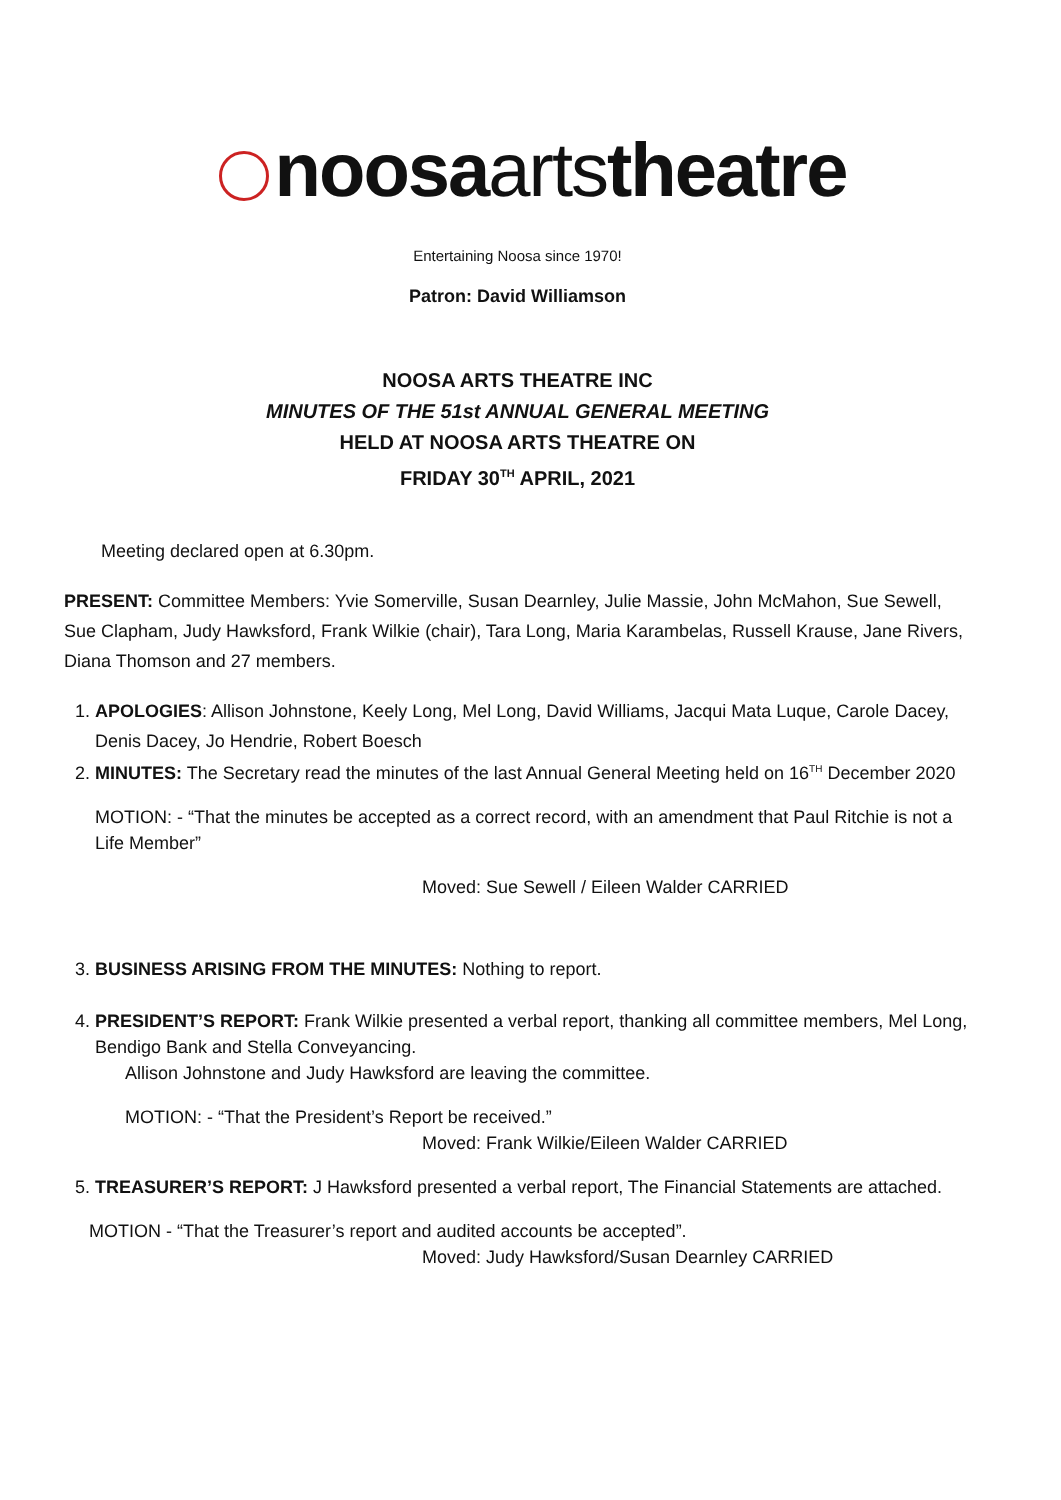noosaartstheatre
Entertaining Noosa since 1970!
Patron: David Williamson
NOOSA ARTS THEATRE INC
MINUTES OF THE 51st ANNUAL GENERAL MEETING
HELD AT NOOSA ARTS THEATRE ON
FRIDAY 30<sup>TH</sup> APRIL, 2021
Meeting declared open at 6.30pm.
PRESENT: Committee Members: Yvie Somerville, Susan Dearnley, Julie Massie, John McMahon, Sue Sewell, Sue Clapham, Judy Hawksford, Frank Wilkie (chair), Tara Long, Maria Karambelas, Russell Krause, Jane Rivers, Diana Thomson and 27 members.
1. APOLOGIES: Allison Johnstone, Keely Long, Mel Long, David Williams, Jacqui Mata Luque, Carole Dacey, Denis Dacey, Jo Hendrie, Robert Boesch
2. MINUTES: The Secretary read the minutes of the last Annual General Meeting held on 16<sup>TH</sup> December 2020
MOTION: - “That the minutes be accepted as a correct record, with an amendment that Paul Ritchie is not a Life Member”
Moved: Sue Sewell / Eileen Walder CARRIED
3. BUSINESS ARISING FROM THE MINUTES: Nothing to report.
4. PRESIDENT’S REPORT: Frank Wilkie presented a verbal report, thanking all committee members, Mel Long, Bendigo Bank and Stella Conveyancing.
Allison Johnstone and Judy Hawksford are leaving the committee.
MOTION: - “That the President’s Report be received.”
Moved: Frank Wilkie/Eileen Walder CARRIED
5. TREASURER’S REPORT: J Hawksford presented a verbal report, The Financial Statements are attached.
MOTION - “That the Treasurer’s report and audited accounts be accepted”.
Moved: Judy Hawksford/Susan Dearnley CARRIED